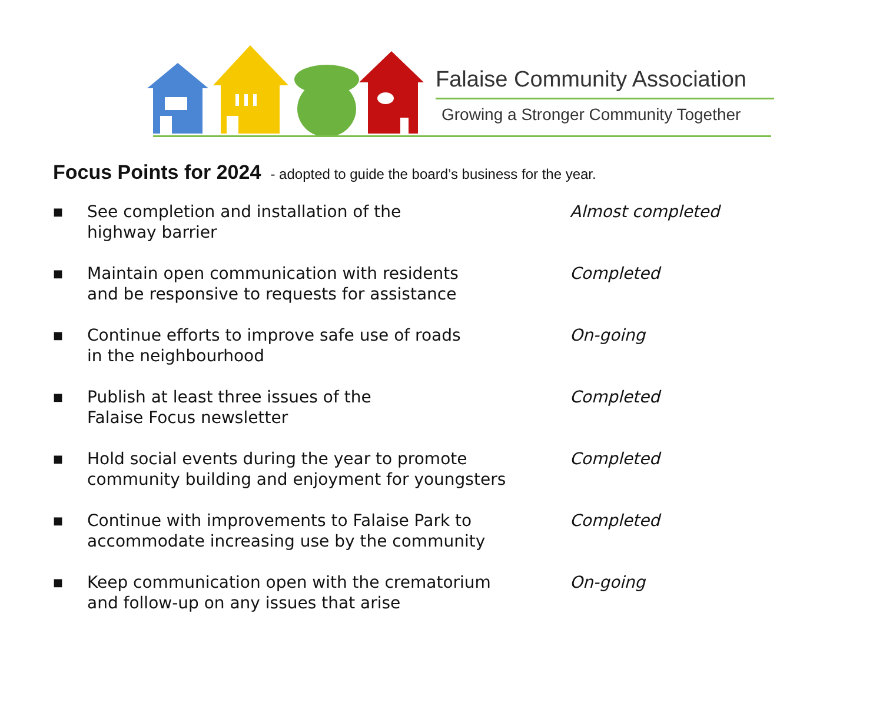Falaise Community Association
Growing a Stronger Community Together
Focus Points for 2024 - adopted to guide the board’s business for the year.
■
See completion and installation of the
highway barrier
Almost completed
■
Maintain open communication with residents
and be responsive to requests for assistance
Completed
■
Continue efforts to improve safe use of roads
in the neighbourhood
On-going
■
Publish at least three issues of the
Falaise Focus newsletter
Completed
■
Hold social events during the year to promote
community building and enjoyment for youngsters
Completed
■
Continue with improvements to Falaise Park to
accommodate increasing use by the community
Completed
■
Keep communication open with the crematorium
and follow-up on any issues that arise
On-going